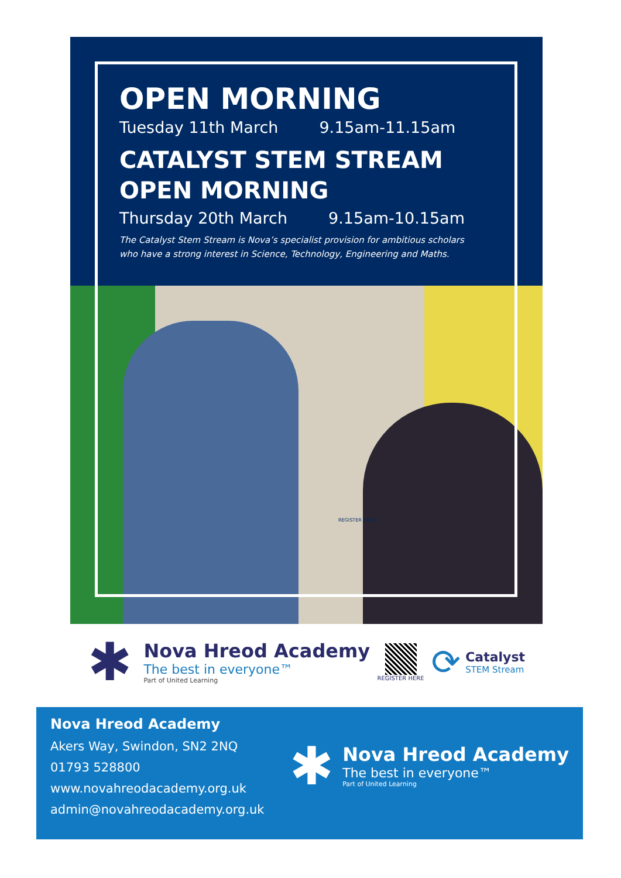OPEN MORNING
Tuesday 11th March 9.15am-11.15am
CATALYST STEM STREAM
OPEN MORNING
Thursday 20th March 9.15am-10.15am
The Catalyst Stem Stream is Nova’s specialist provision for ambitious scholars who have a strong interest in Science, Technology, Engineering and Maths.
REGISTER HERE
✱
Nova Hreod Academy
The best in everyone™
Part of United Learning
REGISTER HERE
⟳
Catalyst
STEM Stream
Nova Hreod Academy
Akers Way, Swindon, SN2 2NQ
01793 528800
www.novahreodacademy.org.uk
admin@novahreodacademy.org.uk
✱
Nova Hreod Academy
The best in everyone™
Part of United Learning